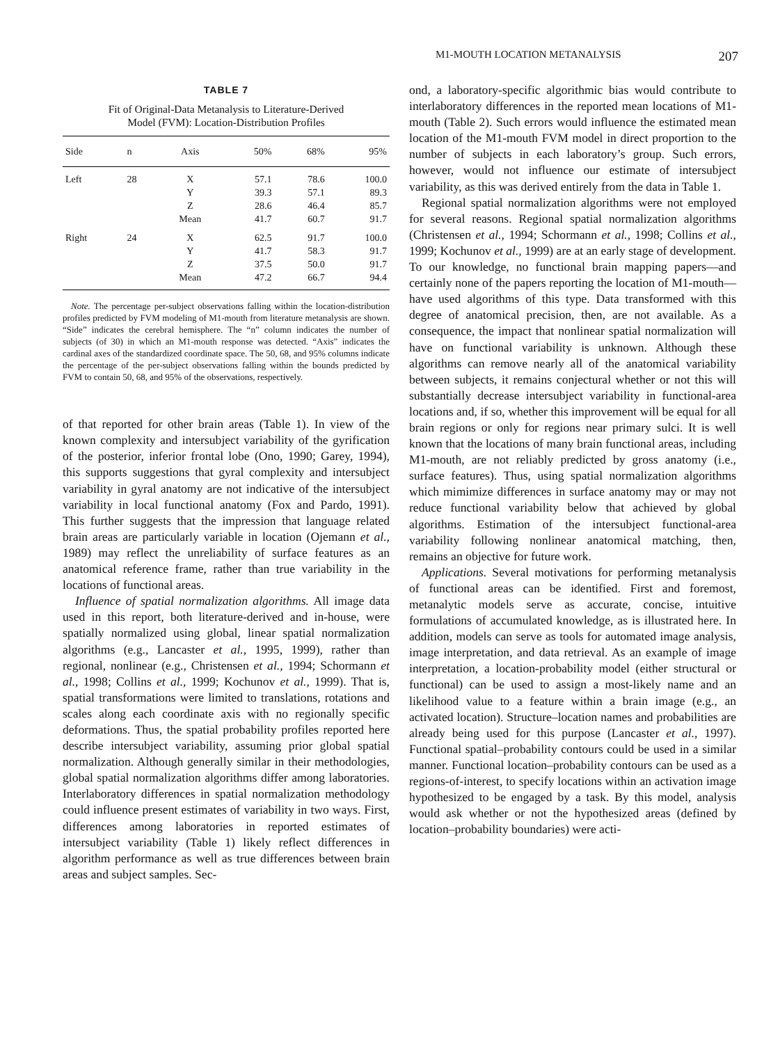M1-MOUTH LOCATION METANALYSIS 207
TABLE 7
Fit of Original-Data Metanalysis to Literature-Derived
Model (FVM): Location-Distribution Profiles
| Side | n | Axis | 50% | 68% | 95% |
| --- | --- | --- | --- | --- | --- |
| Left | 28 | X Y Z Mean | 57.1 39.3 28.6 41.7 | 78.6 57.1 46.4 60.7 | 100.0 89.3 85.7 91.7 |
| Right | 24 | X Y Z Mean | 62.5 41.7 37.5 47.2 | 91.7 58.3 50.0 66.7 | 100.0 91.7 91.7 94.4 |
Note. The percentage per-subject observations falling within the location-distribution profiles predicted by FVM modeling of M1-mouth from literature metanalysis are shown. “Side” indicates the cerebral hemisphere. The “n” column indicates the number of subjects (of 30) in which an M1-mouth response was detected. “Axis” indicates the cardinal axes of the standardized coordinate space. The 50, 68, and 95% columns indicate the percentage of the per-subject observations falling within the bounds predicted by FVM to contain 50, 68, and 95% of the observations, respectively.
of that reported for other brain areas (Table 1). In view of the known complexity and intersubject variability of the gyrification of the posterior, inferior frontal lobe (Ono, 1990; Garey, 1994), this supports suggestions that gyral complexity and intersubject variability in gyral anatomy are not indicative of the intersubject variability in local functional anatomy (Fox and Pardo, 1991). This further suggests that the impression that language related brain areas are particularly variable in location (Ojemann et al., 1989) may reflect the unreliability of surface features as an anatomical reference frame, rather than true variability in the locations of functional areas.
Influence of spatial normalization algorithms. All image data used in this report, both literature-derived and in-house, were spatially normalized using global, linear spatial normalization algorithms (e.g., Lancaster et al., 1995, 1999), rather than regional, nonlinear (e.g., Christensen et al., 1994; Schormann et al., 1998; Collins et al., 1999; Kochunov et al., 1999). That is, spatial transformations were limited to translations, rotations and scales along each coordinate axis with no regionally specific deformations. Thus, the spatial probability profiles reported here describe intersubject variability, assuming prior global spatial normalization. Although generally similar in their methodologies, global spatial normalization algorithms differ among laboratories. Interlaboratory differences in spatial normalization methodology could influence present estimates of variability in two ways. First, differences among laboratories in reported estimates of intersubject variability (Table 1) likely reflect differences in algorithm performance as well as true differences between brain areas and subject samples. Sec-
ond, a laboratory-specific algorithmic bias would contribute to interlaboratory differences in the reported mean locations of M1-mouth (Table 2). Such errors would influence the estimated mean location of the M1-mouth FVM model in direct proportion to the number of subjects in each laboratory’s group. Such errors, however, would not influence our estimate of intersubject variability, as this was derived entirely from the data in Table 1.
Regional spatial normalization algorithms were not employed for several reasons. Regional spatial normalization algorithms (Christensen et al., 1994; Schormann et al., 1998; Collins et al., 1999; Kochunov et al., 1999) are at an early stage of development. To our knowledge, no functional brain mapping papers—and certainly none of the papers reporting the location of M1-mouth—have used algorithms of this type. Data transformed with this degree of anatomical precision, then, are not available. As a consequence, the impact that nonlinear spatial normalization will have on functional variability is unknown. Although these algorithms can remove nearly all of the anatomical variability between subjects, it remains conjectural whether or not this will substantially decrease intersubject variability in functional-area locations and, if so, whether this improvement will be equal for all brain regions or only for regions near primary sulci. It is well known that the locations of many brain functional areas, including M1-mouth, are not reliably predicted by gross anatomy (i.e., surface features). Thus, using spatial normalization algorithms which mimimize differences in surface anatomy may or may not reduce functional variability below that achieved by global algorithms. Estimation of the intersubject functional-area variability following nonlinear anatomical matching, then, remains an objective for future work.
Applications. Several motivations for performing metanalysis of functional areas can be identified. First and foremost, metanalytic models serve as accurate, concise, intuitive formulations of accumulated knowledge, as is illustrated here. In addition, models can serve as tools for automated image analysis, image interpretation, and data retrieval. As an example of image interpretation, a location-probability model (either structural or functional) can be used to assign a most-likely name and an likelihood value to a feature within a brain image (e.g., an activated location). Structure–location names and probabilities are already being used for this purpose (Lancaster et al., 1997). Functional spatial–probability contours could be used in a similar manner. Functional location–probability contours can be used as a regions-of-interest, to specify locations within an activation image hypothesized to be engaged by a task. By this model, analysis would ask whether or not the hypothesized areas (defined by location–probability boundaries) were acti-